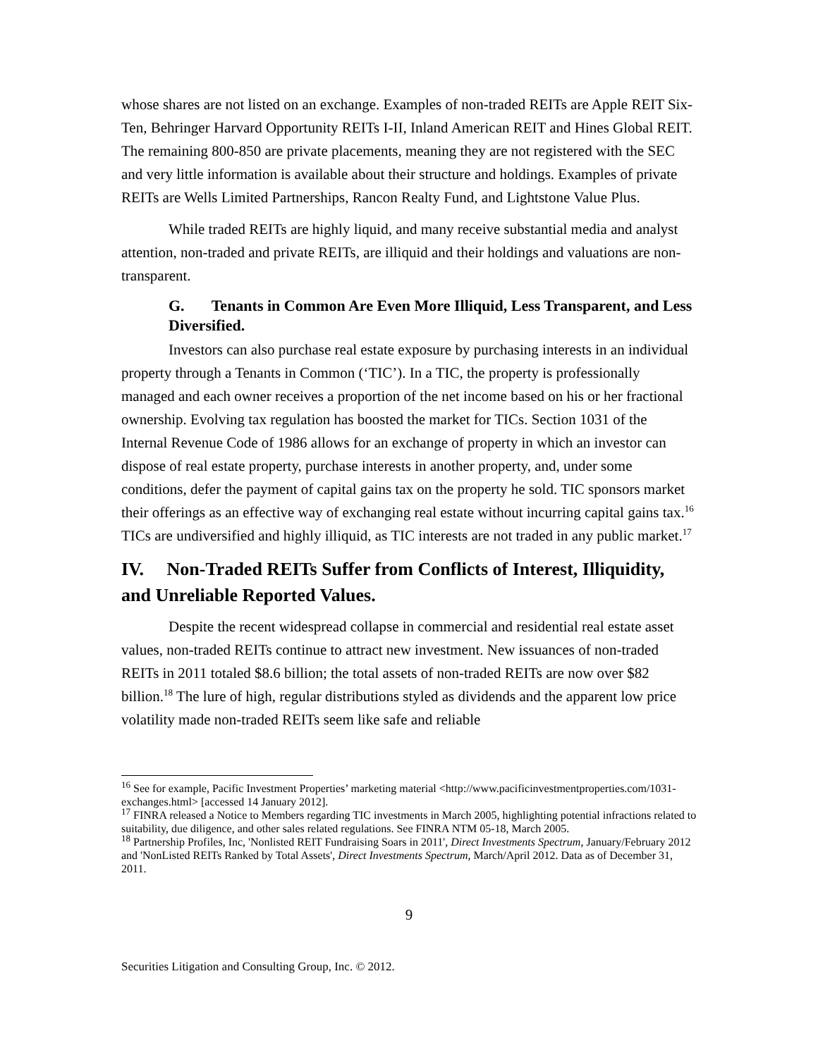whose shares are not listed on an exchange. Examples of non-traded REITs are Apple REIT Six-Ten, Behringer Harvard Opportunity REITs I-II, Inland American REIT and Hines Global REIT. The remaining 800-850 are private placements, meaning they are not registered with the SEC and very little information is available about their structure and holdings. Examples of private REITs are Wells Limited Partnerships, Rancon Realty Fund, and Lightstone Value Plus.
While traded REITs are highly liquid, and many receive substantial media and analyst attention, non-traded and private REITs, are illiquid and their holdings and valuations are non-transparent.
G. Tenants in Common Are Even More Illiquid, Less Transparent, and Less Diversified.
Investors can also purchase real estate exposure by purchasing interests in an individual property through a Tenants in Common (‘TIC’). In a TIC, the property is professionally managed and each owner receives a proportion of the net income based on his or her fractional ownership. Evolving tax regulation has boosted the market for TICs. Section 1031 of the Internal Revenue Code of 1986 allows for an exchange of property in which an investor can dispose of real estate property, purchase interests in another property, and, under some conditions, defer the payment of capital gains tax on the property he sold. TIC sponsors market their offerings as an effective way of exchanging real estate without incurring capital gains tax.<sup>16</sup> TICs are undiversified and highly illiquid, as TIC interests are not traded in any public market.<sup>17</sup>
IV. Non-Traded REITs Suffer from Conflicts of Interest, Illiquidity, and Unreliable Reported Values.
Despite the recent widespread collapse in commercial and residential real estate asset values, non-traded REITs continue to attract new investment. New issuances of non-traded REITs in 2011 totaled $8.6 billion; the total assets of non-traded REITs are now over $82 billion.<sup>18</sup> The lure of high, regular distributions styled as dividends and the apparent low price volatility made non-traded REITs seem like safe and reliable
<sup>16</sup> See for example, Pacific Investment Properties’ marketing material <http://www.pacificinvestmentproperties.com/1031-exchanges.html> [accessed 14 January 2012].
<sup>17</sup> FINRA released a Notice to Members regarding TIC investments in March 2005, highlighting potential infractions related to suitability, due diligence, and other sales related regulations. See FINRA NTM 05-18, March 2005.
<sup>18</sup> Partnership Profiles, Inc, 'Nonlisted REIT Fundraising Soars in 2011', Direct Investments Spectrum, January/February 2012 and 'NonListed REITs Ranked by Total Assets', Direct Investments Spectrum, March/April 2012. Data as of December 31, 2011.
9
Securities Litigation and Consulting Group, Inc. © 2012.